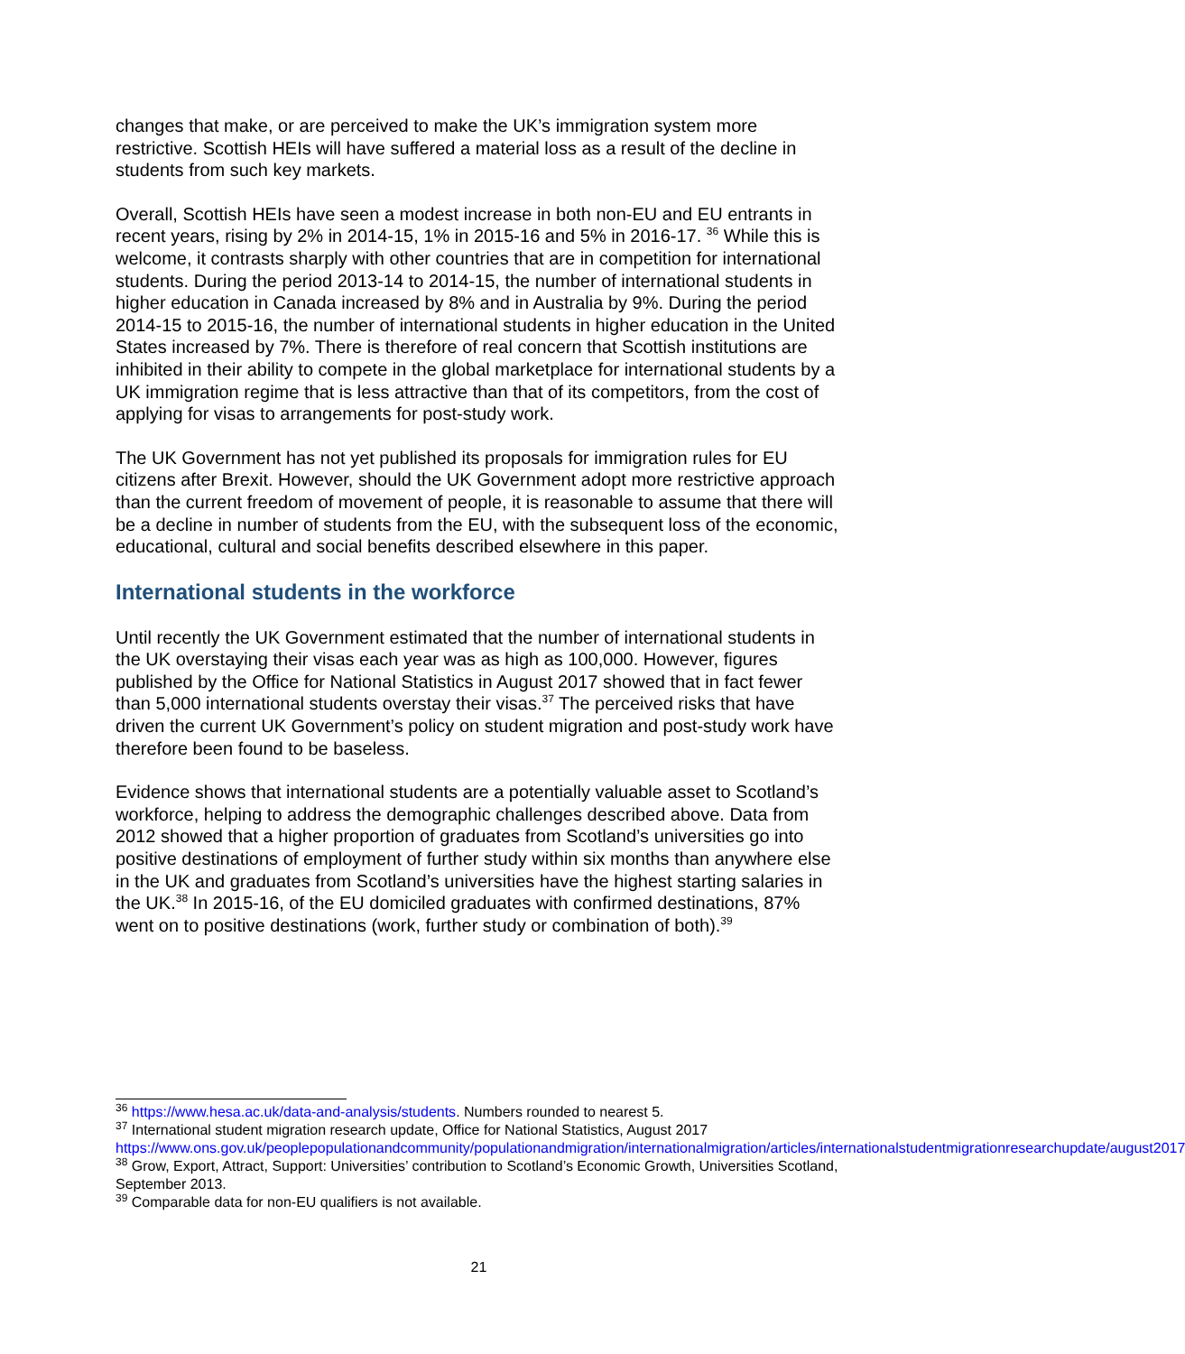changes that make, or are perceived to make the UK’s immigration system more restrictive. Scottish HEIs will have suffered a material loss as a result of the decline in students from such key markets.
Overall, Scottish HEIs have seen a modest increase in both non-EU and EU entrants in recent years, rising by 2% in 2014-15, 1% in 2015-16 and 5% in 2016-17. <sup>36</sup> While this is welcome, it contrasts sharply with other countries that are in competition for international students. During the period 2013-14 to 2014-15, the number of international students in higher education in Canada increased by 8% and in Australia by 9%. During the period 2014-15 to 2015-16, the number of international students in higher education in the United States increased by 7%. There is therefore of real concern that Scottish institutions are inhibited in their ability to compete in the global marketplace for international students by a UK immigration regime that is less attractive than that of its competitors, from the cost of applying for visas to arrangements for post-study work.
The UK Government has not yet published its proposals for immigration rules for EU citizens after Brexit. However, should the UK Government adopt more restrictive approach than the current freedom of movement of people, it is reasonable to assume that there will be a decline in number of students from the EU, with the subsequent loss of the economic, educational, cultural and social benefits described elsewhere in this paper.
International students in the workforce
Until recently the UK Government estimated that the number of international students in the UK overstaying their visas each year was as high as 100,000. However, figures published by the Office for National Statistics in August 2017 showed that in fact fewer than 5,000 international students overstay their visas.<sup>37</sup> The perceived risks that have driven the current UK Government’s policy on student migration and post-study work have therefore been found to be baseless.
Evidence shows that international students are a potentially valuable asset to Scotland’s workforce, helping to address the demographic challenges described above. Data from 2012 showed that a higher proportion of graduates from Scotland’s universities go into positive destinations of employment of further study within six months than anywhere else in the UK and graduates from Scotland’s universities have the highest starting salaries in the UK.<sup>38</sup> In 2015-16, of the EU domiciled graduates with confirmed destinations, 87% went on to positive destinations (work, further study or combination of both).<sup>39</sup>
<sup>36</sup> https://www.hesa.ac.uk/data-and-analysis/students. Numbers rounded to nearest 5.
<sup>37</sup> International student migration research update, Office for National Statistics, August 2017 https://www.ons.gov.uk/peoplepopulationandcommunity/populationandmigration/internationalmigration/articles/internationalstudentmigrationresearchupdate/august2017
<sup>38</sup> Grow, Export, Attract, Support: Universities’ contribution to Scotland’s Economic Growth, Universities Scotland, September 2013.
<sup>39</sup> Comparable data for non-EU qualifiers is not available.
21